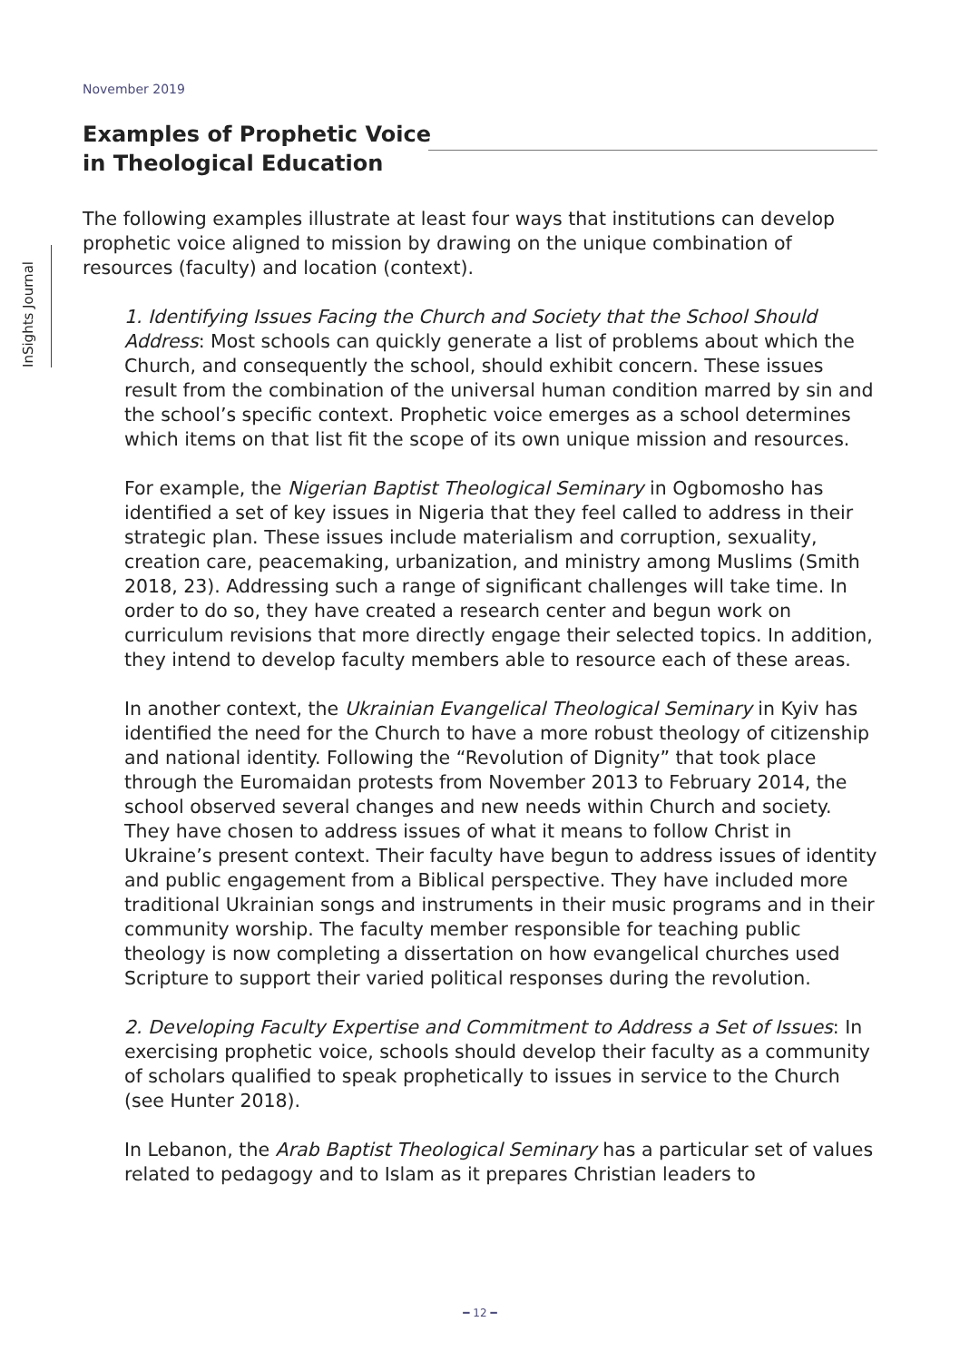November 2019
InSights Journal
Examples of Prophetic Voice
in Theological Education
The following examples illustrate at least four ways that institutions can develop prophetic voice aligned to mission by drawing on the unique combination of resources (faculty) and location (context).
1. Identifying Issues Facing the Church and Society that the School Should Address: Most schools can quickly generate a list of problems about which the Church, and consequently the school, should exhibit concern. These issues result from the combination of the universal human condition marred by sin and the school’s specific context. Prophetic voice emerges as a school determines which items on that list fit the scope of its own unique mission and resources.
For example, the Nigerian Baptist Theological Seminary in Ogbomosho has identified a set of key issues in Nigeria that they feel called to address in their strategic plan. These issues include materialism and corruption, sexuality, creation care, peacemaking, urbanization, and ministry among Muslims (Smith 2018, 23). Addressing such a range of significant challenges will take time. In order to do so, they have created a research center and begun work on curriculum revisions that more directly engage their selected topics. In addition, they intend to develop faculty members able to resource each of these areas.
In another context, the Ukrainian Evangelical Theological Seminary in Kyiv has identified the need for the Church to have a more robust theology of citizenship and national identity. Following the “Revolution of Dignity” that took place through the Euromaidan protests from November 2013 to February 2014, the school observed several changes and new needs within Church and society. They have chosen to address issues of what it means to follow Christ in Ukraine’s present context. Their faculty have begun to address issues of identity and public engagement from a Biblical perspective. They have included more traditional Ukrainian songs and instruments in their music programs and in their community worship. The faculty member responsible for teaching public theology is now completing a dissertation on how evangelical churches used Scripture to support their varied political responses during the revolution.
2. Developing Faculty Expertise and Commitment to Address a Set of Issues: In exercising prophetic voice, schools should develop their faculty as a community of scholars qualified to speak prophetically to issues in service to the Church (see Hunter 2018).
In Lebanon, the Arab Baptist Theological Seminary has a particular set of values related to pedagogy and to Islam as it prepares Christian leaders to
━ 12 ━